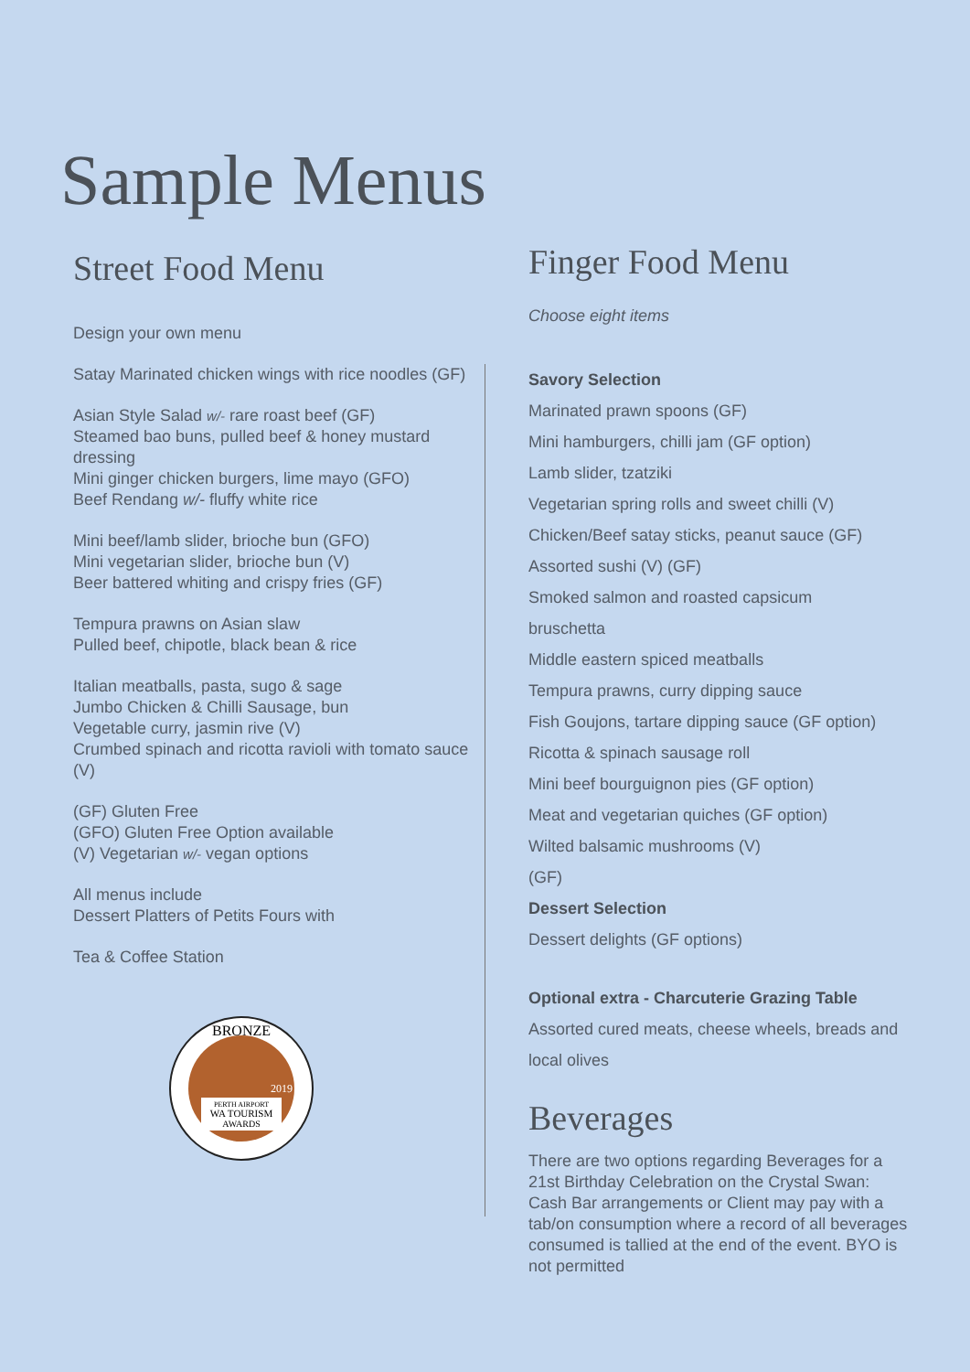Sample Menus
Street Food Menu
Design your own menu
Satay Marinated chicken wings with rice noodles (GF)
Asian Style Salad w/- rare roast beef (GF)
Steamed bao buns, pulled beef & honey mustard dressing
Mini ginger chicken burgers, lime mayo (GFO)
Beef Rendang w/- fluffy white rice
Mini beef/lamb slider, brioche bun (GFO)
Mini vegetarian slider, brioche bun (V)
Beer battered whiting and crispy fries (GF)
Tempura prawns on Asian slaw
Pulled beef, chipotle, black bean & rice
Italian meatballs, pasta, sugo & sage
Jumbo Chicken & Chilli Sausage, bun
Vegetable curry, jasmin rive (V)
Crumbed spinach and ricotta ravioli with tomato sauce (V)
(GF) Gluten Free
(GFO) Gluten Free Option available
(V) Vegetarian w/- vegan options
All menus include
Dessert Platters of Petits Fours with
Tea & Coffee Station
BRONZE
2019
PERTH AIRPORT
WA TOURISM
AWARDS
Finger Food Menu
Choose eight items
Savory Selection
Marinated prawn spoons (GF)
Mini hamburgers, chilli jam (GF option)
Lamb slider, tzatziki
Vegetarian spring rolls and sweet chilli (V)
Chicken/Beef satay sticks, peanut sauce (GF)
Assorted sushi (V) (GF)
Smoked salmon and roasted capsicum
bruschetta
Middle eastern spiced meatballs
Tempura prawns, curry dipping sauce
Fish Goujons, tartare dipping sauce (GF option)
Ricotta & spinach sausage roll
Mini beef bourguignon pies (GF option)
Meat and vegetarian quiches (GF option)
Wilted balsamic mushrooms (V)
(GF)
Dessert Selection
Dessert delights (GF options)
Optional extra - Charcuterie Grazing Table
Assorted cured meats, cheese wheels, breads and local olives
Beverages
There are two options regarding Beverages for a 21st Birthday Celebration on the Crystal Swan: Cash Bar arrangements or Client may pay with a tab/on consumption where a record of all beverages consumed is tallied at the end of the event. BYO is not permitted